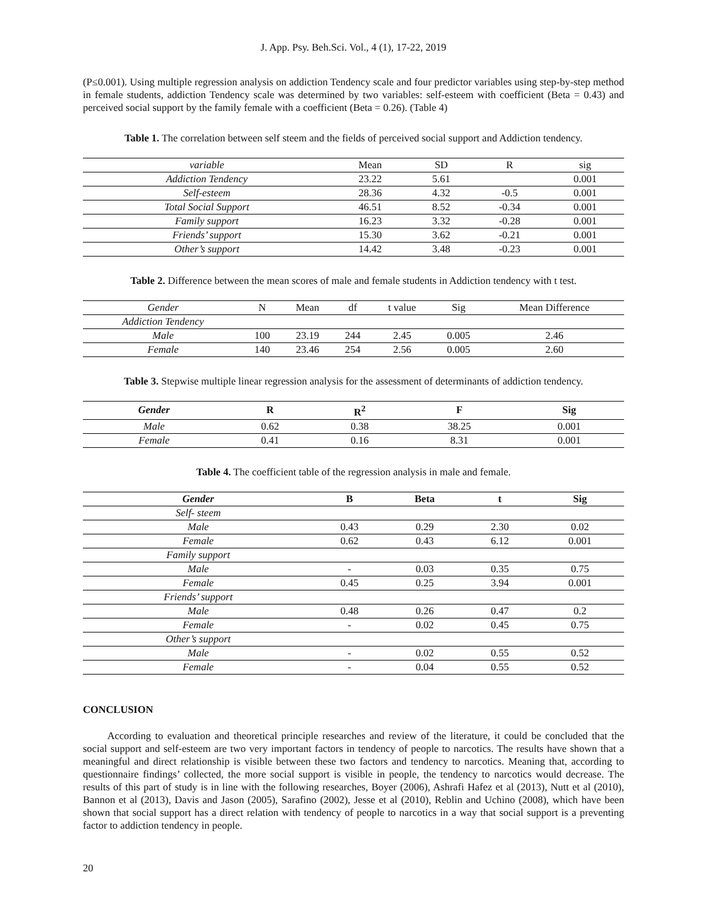J. App. Psy. Beh.Sci. Vol., 4 (1), 17-22, 2019
(P≤0.001). Using multiple regression analysis on addiction Tendency scale and four predictor variables using step-by-step method in female students, addiction Tendency scale was determined by two variables: self-esteem with coefficient (Beta = 0.43) and perceived social support by the family female with a coefficient (Beta = 0.26). (Table 4)
Table 1. The correlation between self steem and the fields of perceived social support and Addiction tendency.
| variable | Mean | SD | R | sig |
| --- | --- | --- | --- | --- |
| Addiction Tendency | 23.22 | 5.61 | | 0.001 |
| Self-esteem | 28.36 | 4.32 | -0.5 | 0.001 |
| Total Social Support | 46.51 | 8.52 | -0.34 | 0.001 |
| Family support | 16.23 | 3.32 | -0.28 | 0.001 |
| Friends’ support | 15.30 | 3.62 | -0.21 | 0.001 |
| Other’s support | 14.42 | 3.48 | -0.23 | 0.001 |
Table 2. Difference between the mean scores of male and female students in Addiction tendency with t test.
| Gender | N | Mean | df | t value | Sig | Mean Difference |
| --- | --- | --- | --- | --- | --- | --- |
| Addiction Tendency | | | | | | |
| Male | 100 | 23.19 | 244 | 2.45 | 0.005 | 2.46 |
| Female | 140 | 23.46 | 254 | 2.56 | 0.005 | 2.60 |
Table 3. Stepwise multiple linear regression analysis for the assessment of determinants of addiction tendency.
| Gender | R | R<sup>2</sup> | F | Sig |
| --- | --- | --- | --- | --- |
| Male | 0.62 | 0.38 | 38.25 | 0.001 |
| Female | 0.41 | 0.16 | 8.31 | 0.001 |
Table 4. The coefficient table of the regression analysis in male and female.
| Gender | B | Beta | t | Sig |
| --- | --- | --- | --- | --- |
| Self- steem | | | | |
| Male | 0.43 | 0.29 | 2.30 | 0.02 |
| Female | 0.62 | 0.43 | 6.12 | 0.001 |
| Family support | | | | |
| Male | - | 0.03 | 0.35 | 0.75 |
| Female | 0.45 | 0.25 | 3.94 | 0.001 |
| Friends’ support | | | | |
| Male | 0.48 | 0.26 | 0.47 | 0.2 |
| Female | - | 0.02 | 0.45 | 0.75 |
| Other’s support | | | | |
| Male | - | 0.02 | 0.55 | 0.52 |
| Female | - | 0.04 | 0.55 | 0.52 |
CONCLUSION
According to evaluation and theoretical principle researches and review of the literature, it could be concluded that the social support and self-esteem are two very important factors in tendency of people to narcotics. The results have shown that a meaningful and direct relationship is visible between these two factors and tendency to narcotics. Meaning that, according to questionnaire findings’ collected, the more social support is visible in people, the tendency to narcotics would decrease. The results of this part of study is in line with the following researches, Boyer (2006), Ashrafi Hafez et al (2013), Nutt et al (2010), Bannon et al (2013), Davis and Jason (2005), Sarafino (2002), Jesse et al (2010), Reblin and Uchino (2008), which have been shown that social support has a direct relation with tendency of people to narcotics in a way that social support is a preventing factor to addiction tendency in people.
20